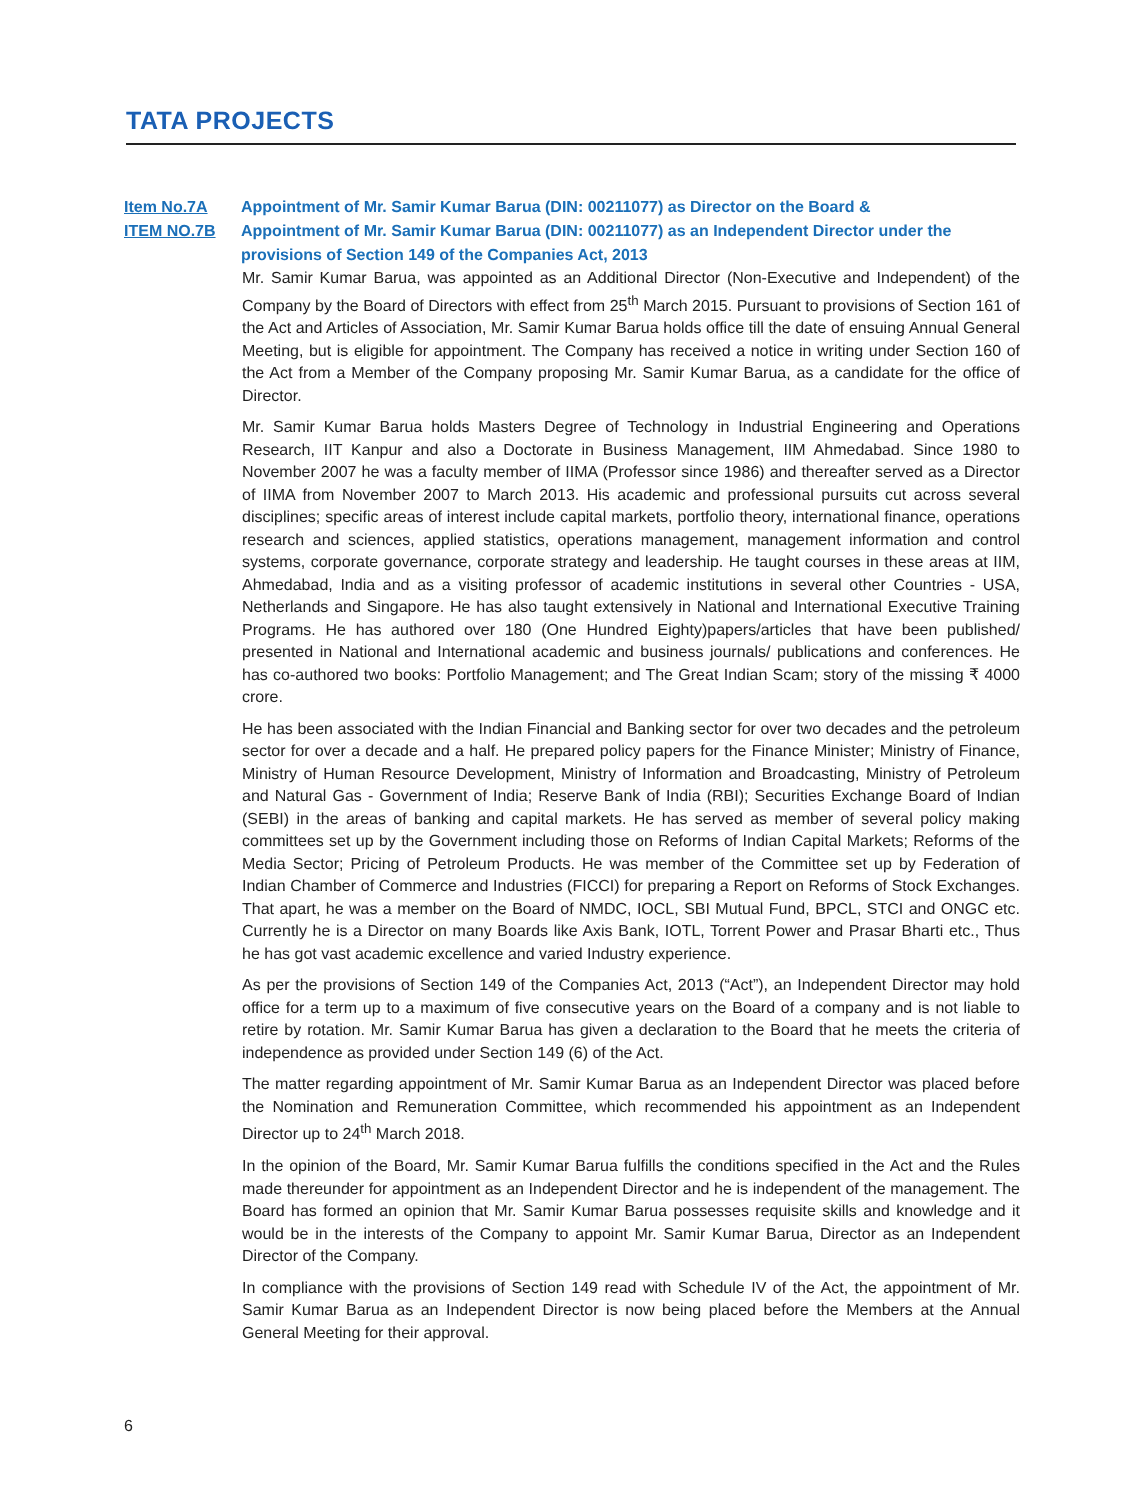TATA PROJECTS
Item No.7A Appointment of Mr. Samir Kumar Barua (DIN: 00211077) as Director on the Board &
ITEM NO.7B Appointment of Mr. Samir Kumar Barua (DIN: 00211077) as an Independent Director under the provisions of Section 149 of the Companies Act, 2013
Mr. Samir Kumar Barua, was appointed as an Additional Director (Non-Executive and Independent) of the Company by the Board of Directors with effect from 25<sup>th</sup> March 2015. Pursuant to provisions of Section 161 of the Act and Articles of Association, Mr. Samir Kumar Barua holds office till the date of ensuing Annual General Meeting, but is eligible for appointment. The Company has received a notice in writing under Section 160 of the Act from a Member of the Company proposing Mr. Samir Kumar Barua, as a candidate for the office of Director.
Mr. Samir Kumar Barua holds Masters Degree of Technology in Industrial Engineering and Operations Research, IIT Kanpur and also a Doctorate in Business Management, IIM Ahmedabad. Since 1980 to November 2007 he was a faculty member of IIMA (Professor since 1986) and thereafter served as a Director of IIMA from November 2007 to March 2013. His academic and professional pursuits cut across several disciplines; specific areas of interest include capital markets, portfolio theory, international finance, operations research and sciences, applied statistics, operations management, management information and control systems, corporate governance, corporate strategy and leadership. He taught courses in these areas at IIM, Ahmedabad, India and as a visiting professor of academic institutions in several other Countries - USA, Netherlands and Singapore. He has also taught extensively in National and International Executive Training Programs. He has authored over 180 (One Hundred Eighty)papers/articles that have been published/ presented in National and International academic and business journals/ publications and conferences. He has co-authored two books: Portfolio Management; and The Great Indian Scam; story of the missing ₹ 4000 crore.
He has been associated with the Indian Financial and Banking sector for over two decades and the petroleum sector for over a decade and a half. He prepared policy papers for the Finance Minister; Ministry of Finance, Ministry of Human Resource Development, Ministry of Information and Broadcasting, Ministry of Petroleum and Natural Gas - Government of India; Reserve Bank of India (RBI); Securities Exchange Board of Indian (SEBI) in the areas of banking and capital markets. He has served as member of several policy making committees set up by the Government including those on Reforms of Indian Capital Markets; Reforms of the Media Sector; Pricing of Petroleum Products. He was member of the Committee set up by Federation of Indian Chamber of Commerce and Industries (FICCI) for preparing a Report on Reforms of Stock Exchanges. That apart, he was a member on the Board of NMDC, IOCL, SBI Mutual Fund, BPCL, STCI and ONGC etc. Currently he is a Director on many Boards like Axis Bank, IOTL, Torrent Power and Prasar Bharti etc., Thus he has got vast academic excellence and varied Industry experience.
As per the provisions of Section 149 of the Companies Act, 2013 (“Act”), an Independent Director may hold office for a term up to a maximum of five consecutive years on the Board of a company and is not liable to retire by rotation. Mr. Samir Kumar Barua has given a declaration to the Board that he meets the criteria of independence as provided under Section 149 (6) of the Act.
The matter regarding appointment of Mr. Samir Kumar Barua as an Independent Director was placed before the Nomination and Remuneration Committee, which recommended his appointment as an Independent Director up to 24<sup>th</sup> March 2018.
In the opinion of the Board, Mr. Samir Kumar Barua fulfills the conditions specified in the Act and the Rules made thereunder for appointment as an Independent Director and he is independent of the management. The Board has formed an opinion that Mr. Samir Kumar Barua possesses requisite skills and knowledge and it would be in the interests of the Company to appoint Mr. Samir Kumar Barua, Director as an Independent Director of the Company.
In compliance with the provisions of Section 149 read with Schedule IV of the Act, the appointment of Mr. Samir Kumar Barua as an Independent Director is now being placed before the Members at the Annual General Meeting for their approval.
6